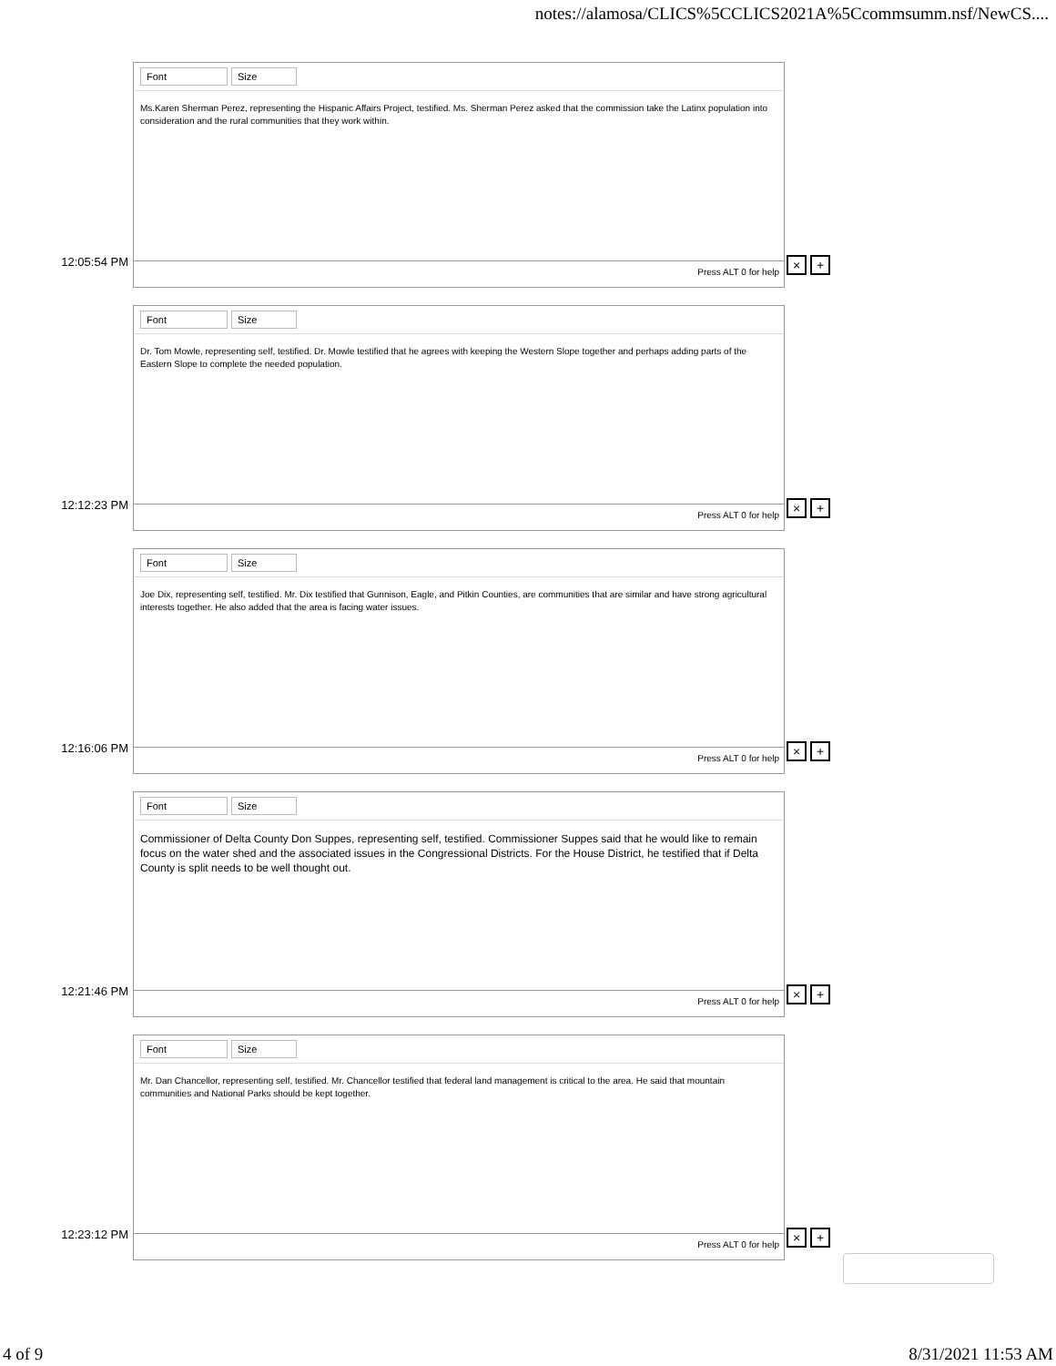notes://alamosa/CLICS%5CCLICS2021A%5Ccommsumm.nsf/NewCS....
12:05:54 PM
Font Size
Ms.Karen Sherman Perez, representing the Hispanic Affairs Project, testified. Ms. Sherman Perez asked that the commission take the Latinx population into consideration and the rural communities that they work within.
Press ALT 0 for help
× +
12:12:23 PM
Font Size
Dr. Tom Mowle, representing self, testified. Dr. Mowle testified that he agrees with keeping the Western Slope together and perhaps adding parts of the Eastern Slope to complete the needed population.
Press ALT 0 for help
× +
12:16:06 PM
Font Size
Joe Dix, representing self, testified. Mr. Dix testified that Gunnison, Eagle, and Pitkin Counties, are communities that are similar and have strong agricultural interests together. He also added that the area is facing water issues.
Press ALT 0 for help
× +
12:21:46 PM
Font Size
Commissioner of Delta County Don Suppes, representing self, testified. Commissioner Suppes said that he would like to remain focus on the water shed and the associated issues in the Congressional Districts. For the House District, he testified that if Delta County is split needs to be well thought out.
Press ALT 0 for help
× +
12:23:12 PM
Font Size
Mr. Dan Chancellor, representing self, testified. Mr. Chancellor testified that federal land management is critical to the area. He said that mountain communities and National Parks should be kept together.
Press ALT 0 for help
× +
4 of 9 8/31/2021 11:53 AM